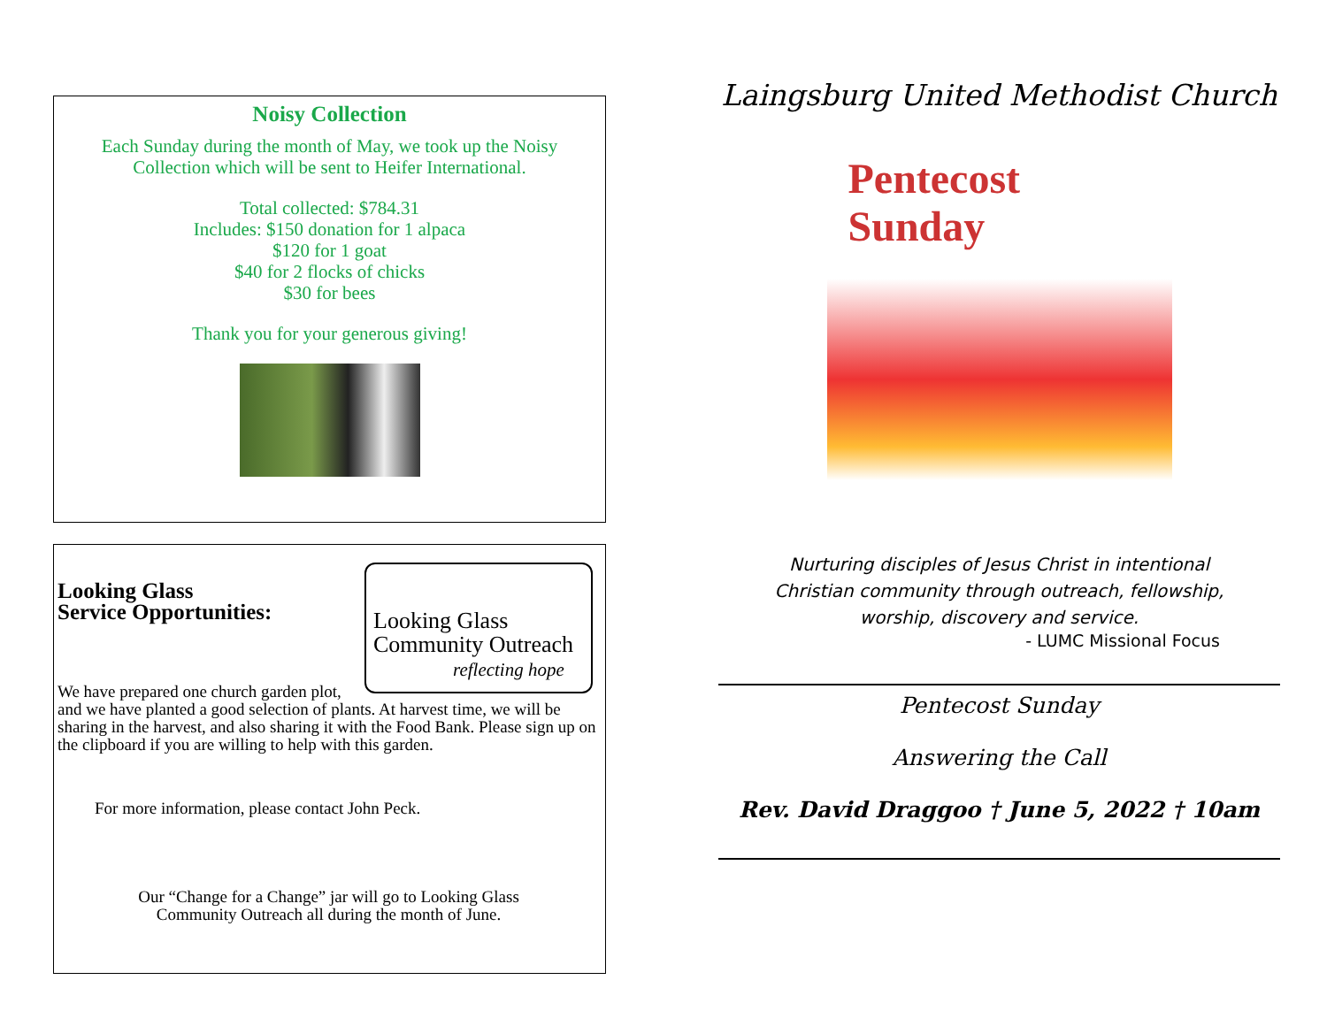Noisy Collection
Each Sunday during the month of May, we took up the Noisy
Collection which will be sent to Heifer International.
Total collected: $784.31
Includes: $150 donation for 1 alpaca
$120 for 1 goat
$40 for 2 flocks of chicks
$30 for bees
Thank you for your generous giving!
Looking Glass
Community Outreach
reflecting hope
Looking Glass
Service Opportunities:
We have prepared one church garden plot, and we have planted a good selection of plants. At harvest time, we will be sharing in the harvest, and also sharing it with the Food Bank. Please sign up on the clipboard if you are willing to help with this garden.
For more information, please contact John Peck.
Our “Change for a Change” jar will go to Looking Glass
Community Outreach all during the month of June.
Laingsburg United Methodist Church
Pentecost
Sunday
Nurturing disciples of Jesus Christ in intentional
Christian community through outreach, fellowship,
worship, discovery and service.
- LUMC Missional Focus
Pentecost Sunday
Answering the Call
Rev. David Draggoo † June 5, 2022 † 10am